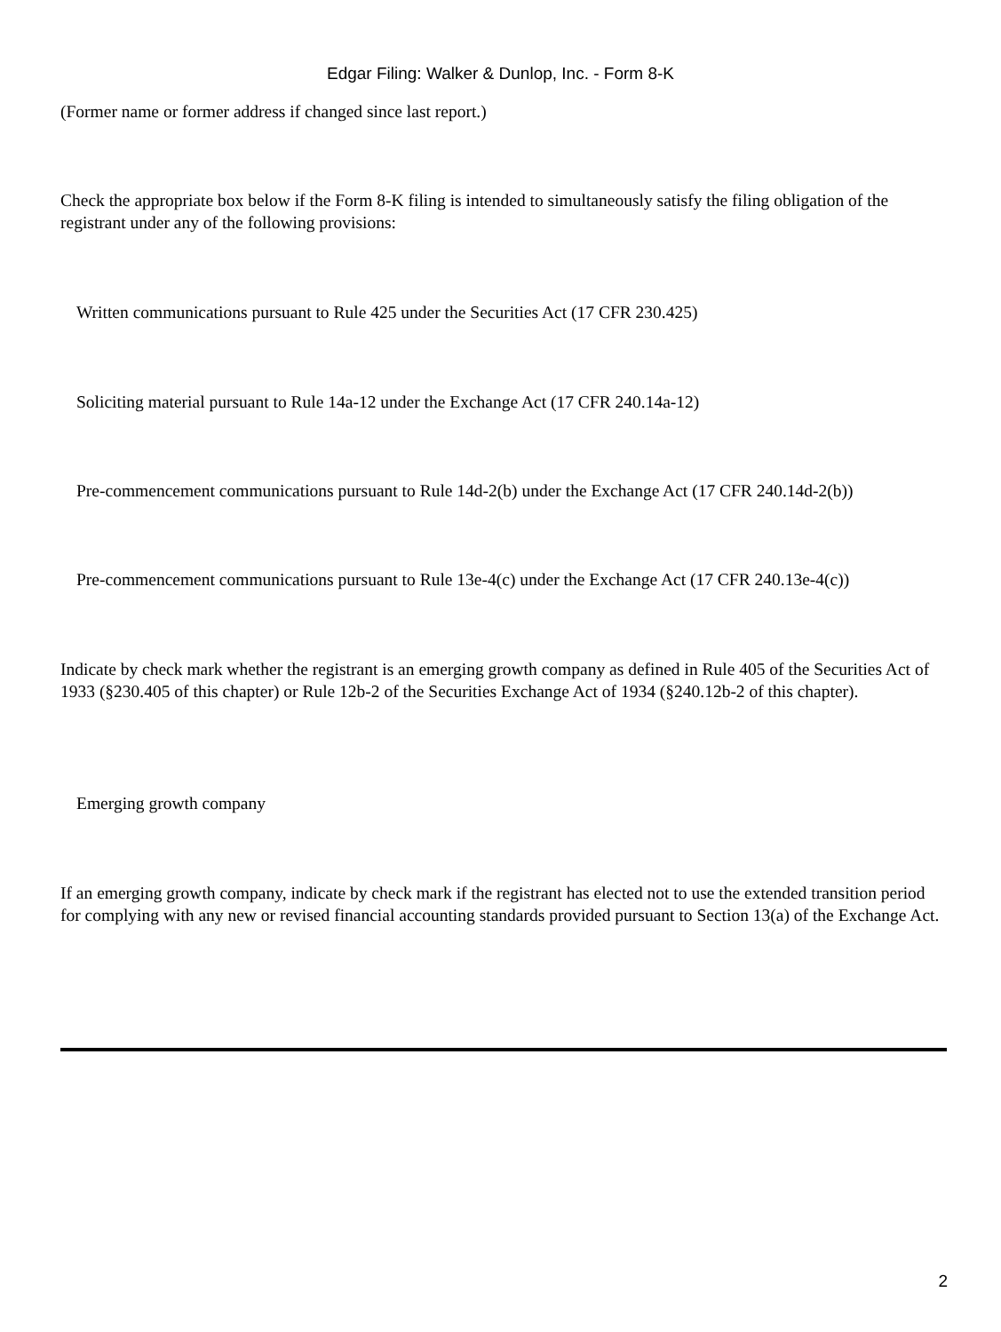Edgar Filing: Walker & Dunlop, Inc. - Form 8-K
(Former name or former address if changed since last report.)
Check the appropriate box below if the Form 8-K filing is intended to simultaneously satisfy the filing obligation of the registrant under any of the following provisions:
Written communications pursuant to Rule 425 under the Securities Act (17 CFR 230.425)
Soliciting material pursuant to Rule 14a-12 under the Exchange Act (17 CFR 240.14a-12)
Pre-commencement communications pursuant to Rule 14d-2(b) under the Exchange Act (17 CFR 240.14d-2(b))
Pre-commencement communications pursuant to Rule 13e-4(c) under the Exchange Act (17 CFR 240.13e-4(c))
Indicate by check mark whether the registrant is an emerging growth company as defined in Rule 405 of the Securities Act of 1933 (§230.405 of this chapter) or Rule 12b-2 of the Securities Exchange Act of 1934 (§240.12b-2 of this chapter).
Emerging growth company
If an emerging growth company, indicate by check mark if the registrant has elected not to use the extended transition period for complying with any new or revised financial accounting standards provided pursuant to Section 13(a) of the Exchange Act.
2